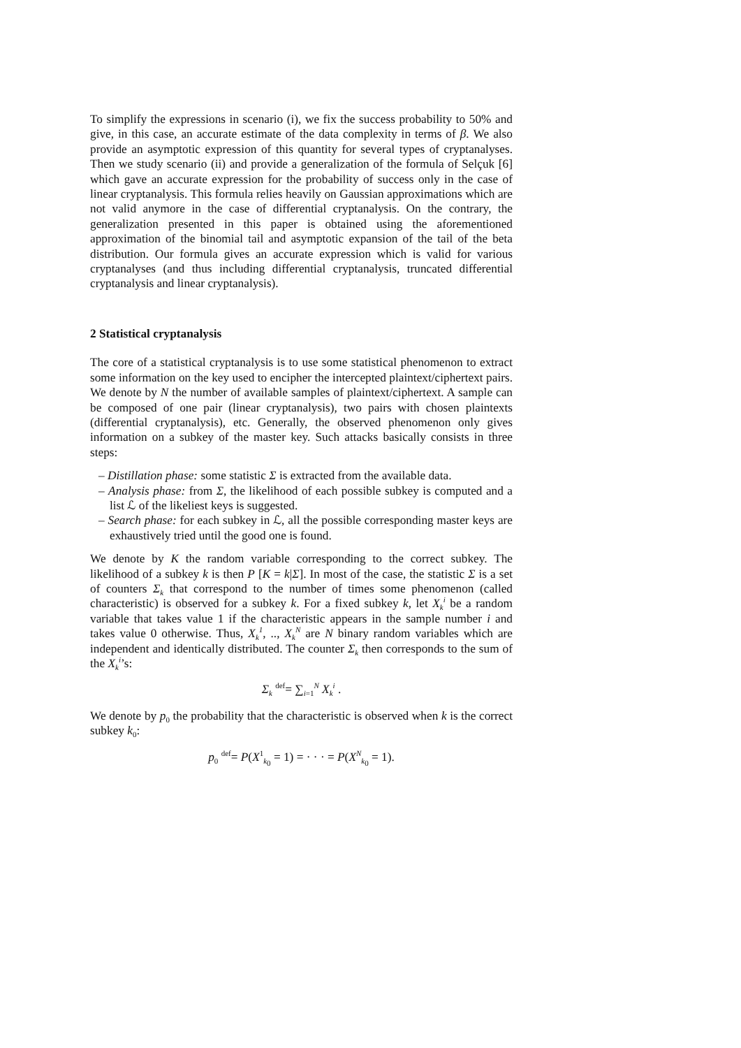To simplify the expressions in scenario (i), we fix the success probability to 50% and give, in this case, an accurate estimate of the data complexity in terms of β. We also provide an asymptotic expression of this quantity for several types of cryptanalyses. Then we study scenario (ii) and provide a generalization of the formula of Selçuk [6] which gave an accurate expression for the probability of success only in the case of linear cryptanalysis. This formula relies heavily on Gaussian approximations which are not valid anymore in the case of differential cryptanalysis. On the contrary, the generalization presented in this paper is obtained using the aforementioned approximation of the binomial tail and asymptotic expansion of the tail of the beta distribution. Our formula gives an accurate expression which is valid for various cryptanalyses (and thus including differential cryptanalysis, truncated differential cryptanalysis and linear cryptanalysis).
2 Statistical cryptanalysis
The core of a statistical cryptanalysis is to use some statistical phenomenon to extract some information on the key used to encipher the intercepted plaintext/ciphertext pairs. We denote by N the number of available samples of plaintext/ciphertext. A sample can be composed of one pair (linear cryptanalysis), two pairs with chosen plaintexts (differential cryptanalysis), etc. Generally, the observed phenomenon only gives information on a subkey of the master key. Such attacks basically consists in three steps:
– Distillation phase: some statistic Σ is extracted from the available data.
– Analysis phase: from Σ, the likelihood of each possible subkey is computed and a list ℒ of the likeliest keys is suggested.
– Search phase: for each subkey in ℒ, all the possible corresponding master keys are exhaustively tried until the good one is found.
We denote by K the random variable corresponding to the correct subkey. The likelihood of a subkey k is then P [K = k|Σ]. In most of the case, the statistic Σ is a set of counters Σ<sub>k</sub> that correspond to the number of times some phenomenon (called characteristic) is observed for a subkey k. For a fixed subkey k, let X<sub>k</sub><sup>i</sup> be a random variable that takes value 1 if the characteristic appears in the sample number i and takes value 0 otherwise. Thus, X<sub>k</sub><sup>1</sup>, .., X<sub>k</sub><sup>N</sup> are N binary random variables which are independent and identically distributed. The counter Σ<sub>k</sub> then corresponds to the sum of the X<sub>k</sub><sup>i</sup>’s:
Σ<sub>k</sub> <sup>def</sup>= ∑<sub>i=1</sub><sup>N</sup> X<sub>k</sub><sup>i</sup> .
We denote by p<sub>0</sub> the probability that the characteristic is observed when k is the correct subkey k<sub>0</sub>:
p<sub>0</sub> <sup>def</sup>= P(X<sup>1</sup><sub>k<sub>0</sub></sub> = 1) = · · · = P(X<sup>N</sup><sub>k<sub>0</sub></sub> = 1).